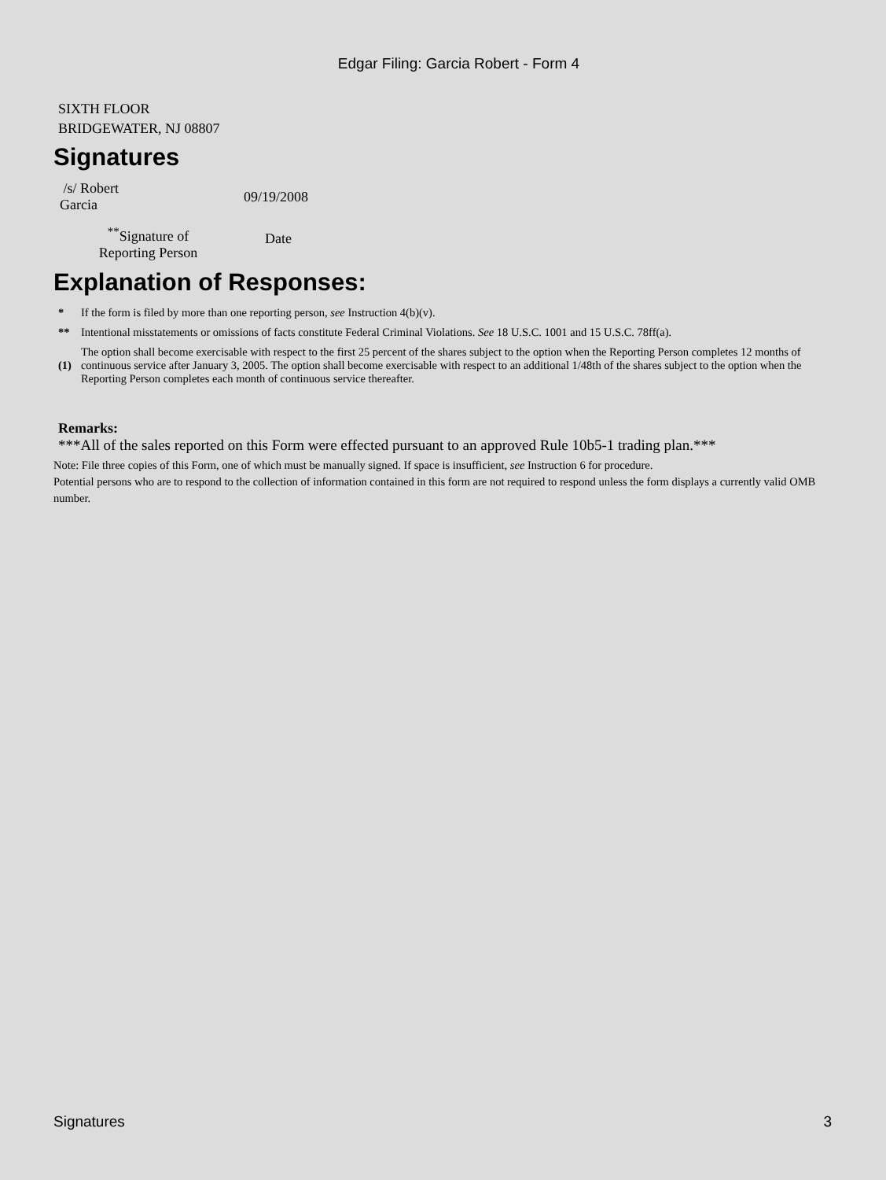Edgar Filing: Garcia Robert - Form 4
SIXTH FLOOR
BRIDGEWATER, NJ 08807
Signatures
| /s/ Robert Garcia | 09/19/2008 |
| <sup>**</sup> Signature of Reporting Person | Date |
Explanation of Responses:
| * | If the form is filed by more than one reporting person, see Instruction 4(b)(v). |
| ** | Intentional misstatements or omissions of facts constitute Federal Criminal Violations. See 18 U.S.C. 1001 and 15 U.S.C. 78ff(a). |
| (1) | The option shall become exercisable with respect to the first 25 percent of the shares subject to the option when the Reporting Person completes 12 months of continuous service after January 3, 2005. The option shall become exercisable with respect to an additional 1/48th of the shares subject to the option when the Reporting Person completes each month of continuous service thereafter. |
Remarks:
***All of the sales reported on this Form were effected pursuant to an approved Rule 10b5-1 trading plan.***
Note: File three copies of this Form, one of which must be manually signed. If space is insufficient, see Instruction 6 for procedure.
Potential persons who are to respond to the collection of information contained in this form are not required to respond unless the form displays a currently valid OMB number.
Signatures 3